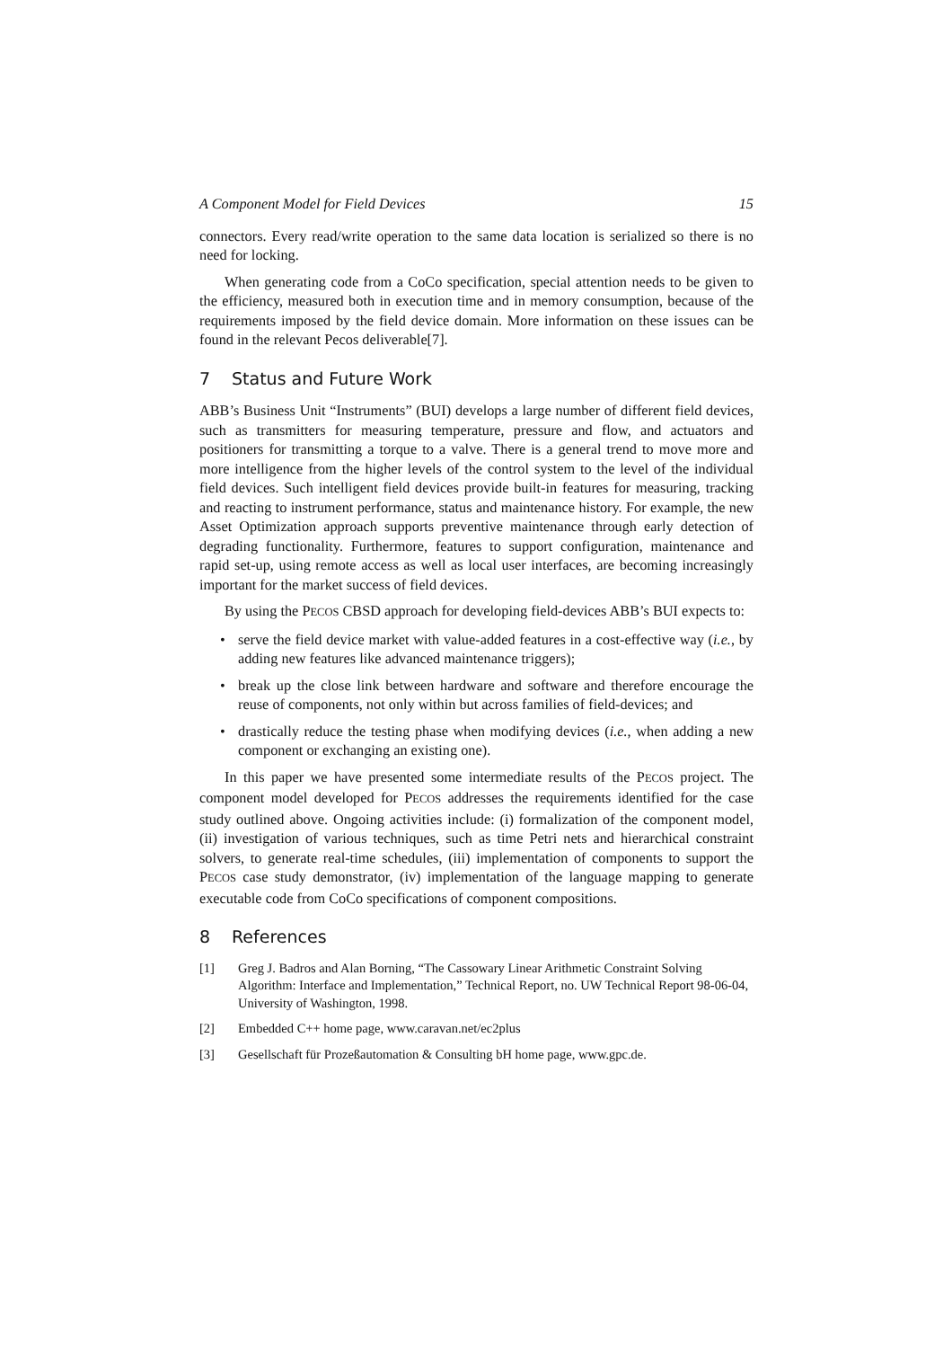A Component Model for Field Devices 15
connectors. Every read/write operation to the same data location is serialized so there is no need for locking.
When generating code from a CoCo specification, special attention needs to be given to the efficiency, measured both in execution time and in memory consumption, because of the requirements imposed by the field device domain. More information on these issues can be found in the relevant Pecos deliverable[7].
7 Status and Future Work
ABB’s Business Unit “Instruments” (BUI) develops a large number of different field devices, such as transmitters for measuring temperature, pressure and flow, and actuators and positioners for transmitting a torque to a valve. There is a general trend to move more and more intelligence from the higher levels of the control system to the level of the individual field devices. Such intelligent field devices provide built-in features for measuring, tracking and reacting to instrument performance, status and maintenance history. For example, the new Asset Optimization approach supports preventive maintenance through early detection of degrading functionality. Furthermore, features to support configuration, maintenance and rapid set-up, using remote access as well as local user interfaces, are becoming increasingly important for the market success of field devices.
By using the PECOS CBSD approach for developing field-devices ABB’s BUI expects to:
• serve the field device market with value-added features in a cost-effective way (i.e., by adding new features like advanced maintenance triggers);
• break up the close link between hardware and software and therefore encourage the reuse of components, not only within but across families of field-devices; and
• drastically reduce the testing phase when modifying devices (i.e., when adding a new component or exchanging an existing one).
In this paper we have presented some intermediate results of the PECOS project. The component model developed for PECOS addresses the requirements identified for the case study outlined above. Ongoing activities include: (i) formalization of the component model, (ii) investigation of various techniques, such as time Petri nets and hierarchical constraint solvers, to generate real-time schedules, (iii) implementation of components to support the PECOS case study demonstrator, (iv) implementation of the language mapping to generate executable code from CoCo specifications of component compositions.
8 References
[1] Greg J. Badros and Alan Borning, “The Cassowary Linear Arithmetic Constraint Solving Algorithm: Interface and Implementation,” Technical Report, no. UW Technical Report 98-06-04, University of Washington, 1998.
[2] Embedded C++ home page, www.caravan.net/ec2plus
[3] Gesellschaft für Prozeßautomation & Consulting bH home page, www.gpc.de.